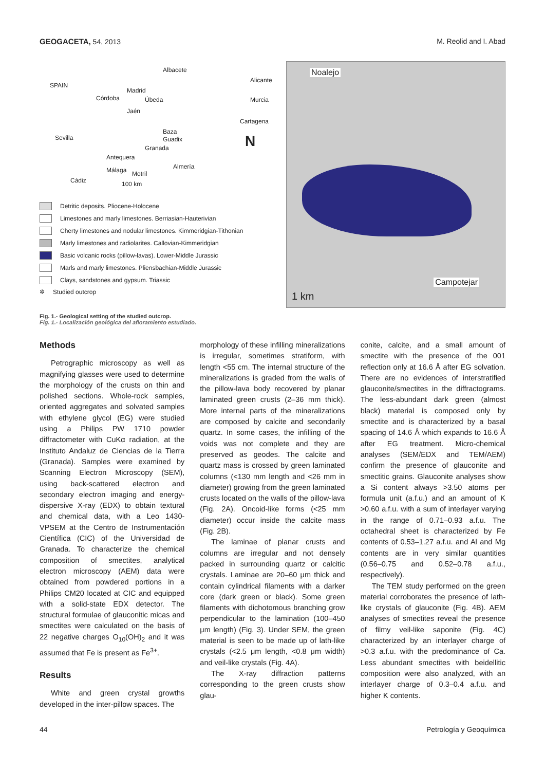GEOGACETA, 54, 2013 M. Reolid and I. Abad
Albacete
Madrid
Córdoba Úbeda
Jaén
Alicante
Murcia
Cartagena
Sevilla
Baza
Guadix
Granada
Antequera
Almería Málaga Motril
Cádiz 100 km
SPAIN
N
Detritic deposits. Pliocene-Holocene
Limestones and marly limestones. Berriasian-Hauterivian
Cherty limestones and nodular limestones. Kimmeridgian-Tithonian
Marly limestones and radiolarites. Callovian-Kimmeridgian
Basic volcanic rocks (pillow-lavas). Lower-Middle Jurassic
Marls and marly limestones. Pliensbachian-Middle Jurassic
Clays, sandstones and gypsum. Triassic
✲ Studied outcrop
Noalejo
Campotejar
1 km
Fig. 1.- Geological setting of the studied outcrop.
Fig. 1.- Localización geológica del afloramiento estudiado.
Methods
Petrographic microscopy as well as magnifying glasses were used to determine the morphology of the crusts on thin and polished sections. Whole-rock samples, oriented aggregates and solvated samples with ethylene glycol (EG) were studied using a Philips PW 1710 powder diffractometer with CuKα radiation, at the Instituto Andaluz de Ciencias de la Tierra (Granada). Samples were examined by Scanning Electron Microscopy (SEM), using back-scattered electron and secondary electron imaging and energy-dispersive X-ray (EDX) to obtain textural and chemical data, with a Leo 1430-VPSEM at the Centro de Instrumentación Científica (CIC) of the Universidad de Granada. To characterize the chemical composition of smectites, analytical electron microscopy (AEM) data were obtained from powdered portions in a Philips CM20 located at CIC and equipped with a solid-state EDX detector. The structural formulae of glauconitic micas and smectites were calculated on the basis of 22 negative charges O<sub>10</sub>(OH)<sub>2</sub> and it was assumed that Fe is present as Fe<sup>3+</sup>.
Results
White and green crystal growths developed in the inter-pillow spaces. The
morphology of these infilling mineralizations is irregular, sometimes stratiform, with length <55 cm. The internal structure of the mineralizations is graded from the walls of the pillow-lava body recovered by planar laminated green crusts (2–36 mm thick). More internal parts of the mineralizations are composed by calcite and secondarily quartz. In some cases, the infilling of the voids was not complete and they are preserved as geodes. The calcite and quartz mass is crossed by green laminated columns (<130 mm length and <26 mm in diameter) growing from the green laminated crusts located on the walls of the pillow-lava (Fig. 2A). Oncoid-like forms (<25 mm diameter) occur inside the calcite mass (Fig. 2B).
The laminae of planar crusts and columns are irregular and not densely packed in surrounding quartz or calcitic crystals. Laminae are 20–60 μm thick and contain cylindrical filaments with a darker core (dark green or black). Some green filaments with dichotomous branching grow perpendicular to the lamination (100–450 μm length) (Fig. 3). Under SEM, the green material is seen to be made up of lath-like crystals (<2.5 μm length, <0.8 μm width) and veil-like crystals (Fig. 4A).
The X-ray diffraction patterns corresponding to the green crusts show glau-
conite, calcite, and a small amount of smectite with the presence of the 001 reflection only at 16.6 Å after EG solvation. There are no evidences of interstratified glauconite/smectites in the diffractograms. The less-abundant dark green (almost black) material is composed only by smectite and is characterized by a basal spacing of 14.6 Å which expands to 16.6 Å after EG treatment. Micro-chemical analyses (SEM/EDX and TEM/AEM) confirm the presence of glauconite and smectitic grains. Glauconite analyses show a Si content always >3.50 atoms per formula unit (a.f.u.) and an amount of K >0.60 a.f.u. with a sum of interlayer varying in the range of 0.71–0.93 a.f.u. The octahedral sheet is characterized by Fe contents of 0.53–1.27 a.f.u. and Al and Mg contents are in very similar quantities (0.56–0.75 and 0.52–0.78 a.f.u., respectively).
The TEM study performed on the green material corroborates the presence of lath-like crystals of glauconite (Fig. 4B). AEM analyses of smectites reveal the presence of filmy veil-like saponite (Fig. 4C) characterized by an interlayer charge of >0.3 a.f.u. with the predominance of Ca. Less abundant smectites with beidellitic composition were also analyzed, with an interlayer charge of 0.3–0.4 a.f.u. and higher K contents.
44 Petrología y Geoquímica